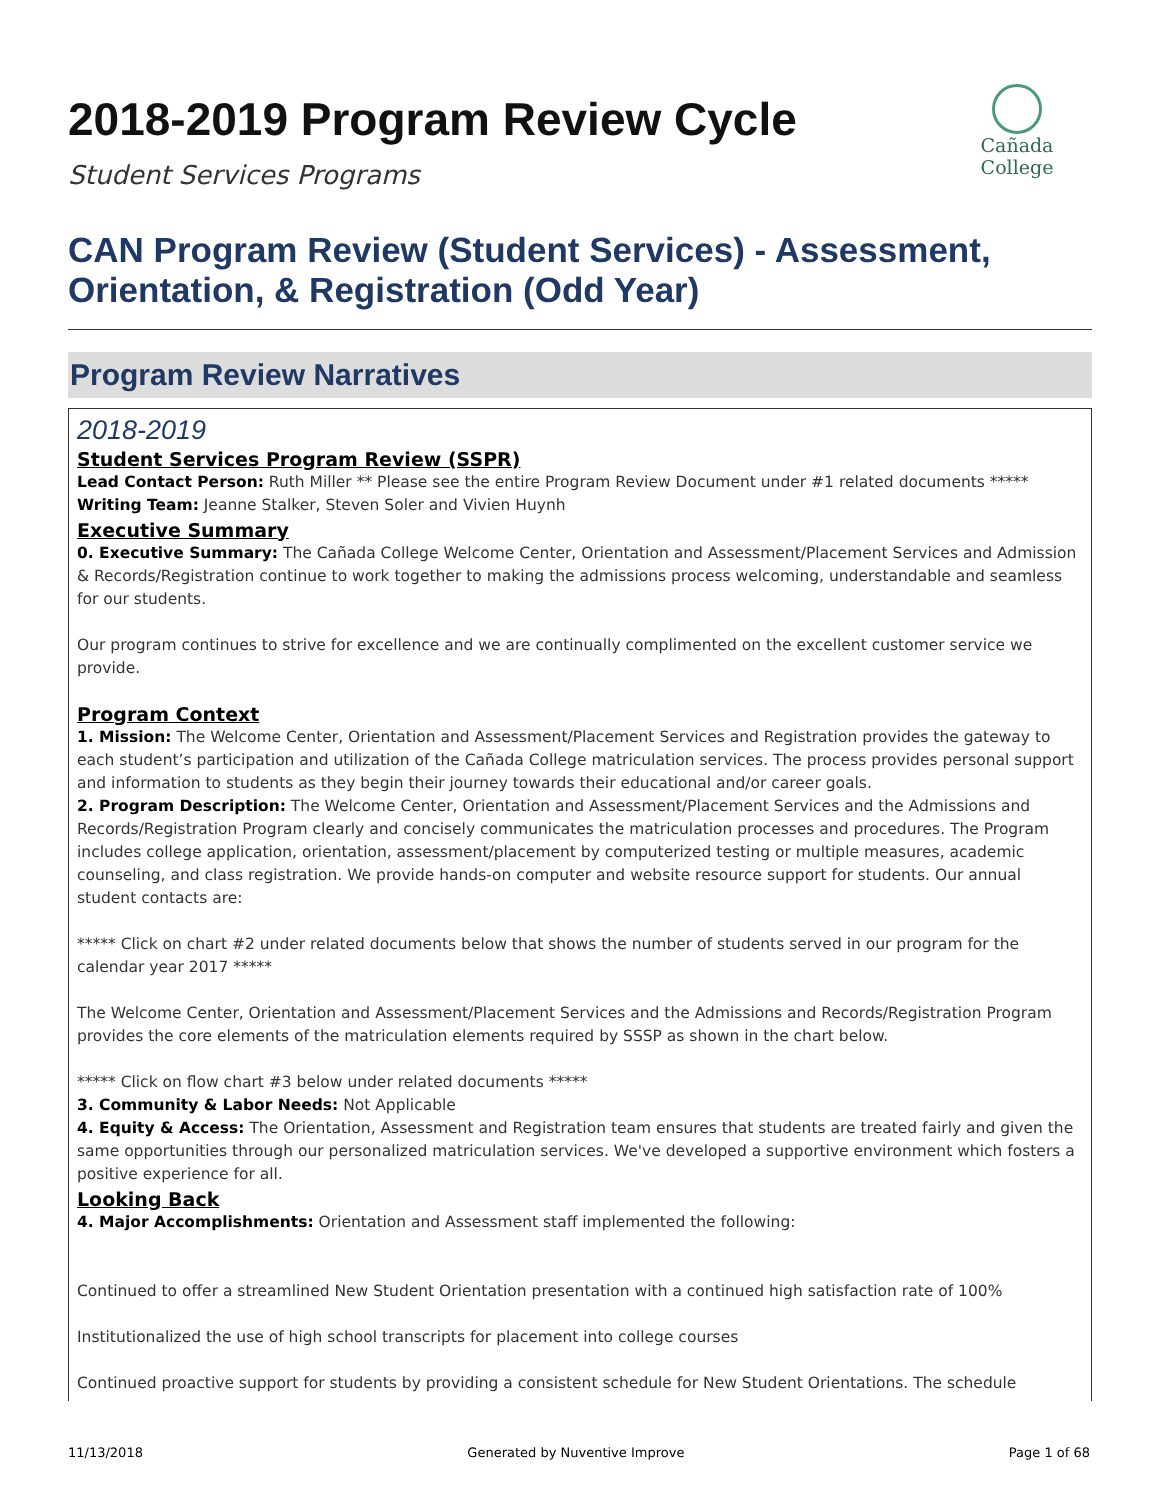2018-2019 Program Review Cycle
Cañada College
Student Services Programs
CAN Program Review (Student Services) - Assessment, Orientation, & Registration (Odd Year)
Program Review Narratives
2018-2019
Student Services Program Review (SSPR)
Lead Contact Person: Ruth Miller ** Please see the entire Program Review Document under #1 related documents *****
Writing Team: Jeanne Stalker, Steven Soler and Vivien Huynh
Executive Summary
0. Executive Summary: The Cañada College Welcome Center, Orientation and Assessment/Placement Services and Admission & Records/Registration continue to work together to making the admissions process welcoming, understandable and seamless for our students.
Our program continues to strive for excellence and we are continually complimented on the excellent customer service we provide.
Program Context
1. Mission: The Welcome Center, Orientation and Assessment/Placement Services and Registration provides the gateway to each student’s participation and utilization of the Cañada College matriculation services. The process provides personal support and information to students as they begin their journey towards their educational and/or career goals.
2. Program Description: The Welcome Center, Orientation and Assessment/Placement Services and the Admissions and Records/Registration Program clearly and concisely communicates the matriculation processes and procedures. The Program includes college application, orientation, assessment/placement by computerized testing or multiple measures, academic counseling, and class registration. We provide hands-on computer and website resource support for students. Our annual student contacts are:
***** Click on chart #2 under related documents below that shows the number of students served in our program for the calendar year 2017 *****
The Welcome Center, Orientation and Assessment/Placement Services and the Admissions and Records/Registration Program provides the core elements of the matriculation elements required by SSSP as shown in the chart below.
***** Click on flow chart #3 below under related documents *****
3. Community & Labor Needs: Not Applicable
4. Equity & Access: The Orientation, Assessment and Registration team ensures that students are treated fairly and given the same opportunities through our personalized matriculation services. We've developed a supportive environment which fosters a positive experience for all.
Looking Back
4. Major Accomplishments: Orientation and Assessment staff implemented the following:
Continued to offer a streamlined New Student Orientation presentation with a continued high satisfaction rate of 100%
Institutionalized the use of high school transcripts for placement into college courses
Continued proactive support for students by providing a consistent schedule for New Student Orientations. The schedule
11/13/2018 Generated by Nuventive Improve Page 1 of 68